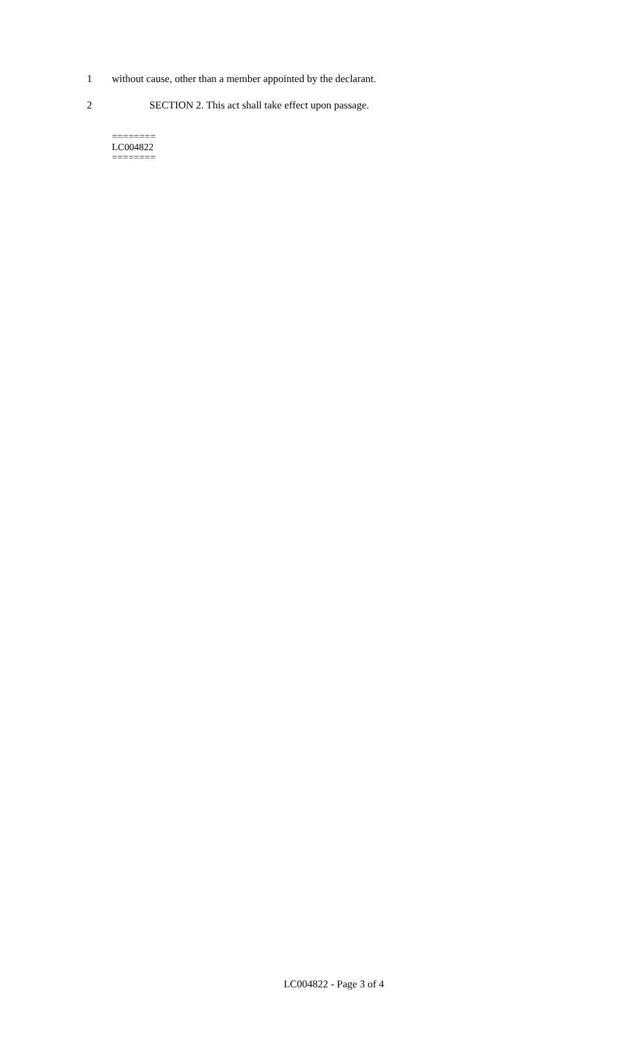1 without cause, other than a member appointed by the declarant.
2 SECTION 2. This act shall take effect upon passage.
========
LC004822
========
LC004822 - Page 3 of 4